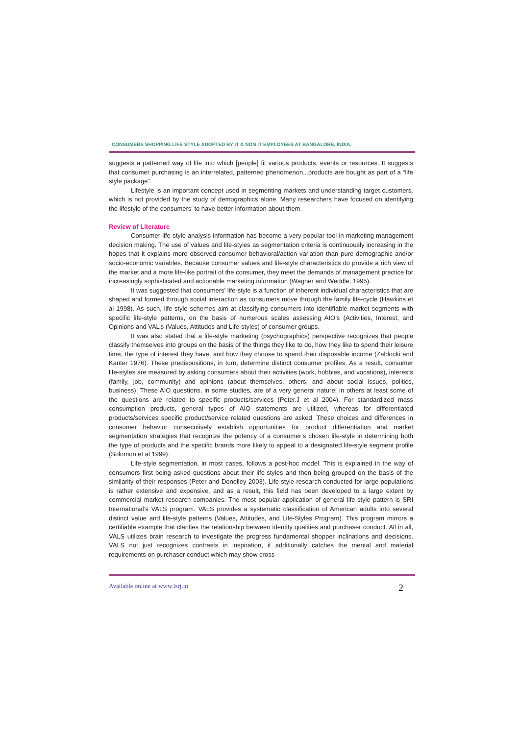CONSUMERS SHOPPING LIFE STYLE ADOPTED BY IT & NON IT EMPLOYEES AT BANGALORE, INDIA.
suggests a patterned way of life into which [people] fit various products, events or resources. It suggests that consumer purchasing is an interrelated, patterned phenomenon...products are bought as part of a “life style package”.
Lifestyle is an important concept used in segmenting markets and understanding target customers, which is not provided by the study of demographics alone. Many researchers have focused on identifying the lifestyle of the consumers’ to have better information about them.
Review of Literature
Consumer life-style analysis information has become a very popular tool in marketing management decision making. The use of values and life-styles as segmentation criteria is continuously increasing in the hopes that it explains more observed consumer behavioral/action variation than pure demographic and/or socio-economic variables. Because consumer values and life-style characteristics do provide a rich view of the market and a more life-like portrait of the consumer, they meet the demands of management practice for increasingly sophisticated and actionable marketing information (Wagner and Weddle, 1995).
It was suggested that consumers’ life-style is a function of inherent individual characteristics that are shaped and formed through social interaction as consumers move through the family life-cycle (Hawkins et al 1998). As such, life-style schemes aim at classifying consumers into identifiable market segments with specific life-style patterns, on the basis of numerous scales assessing AIO’s (Activities, Interest, and Opinions and VAL’s (Values, Attitudes and Life-styles) of consumer groups.
It was also stated that a life-style marketing (psychographics) perspective recognizes that people classify themselves into groups on the basis of the things they like to do, how they like to spend their leisure time, the type of interest they have, and how they choose to spend their disposable income (Zablocki and Kanter 1976). These predispositions, in turn, determine distinct consumer profiles. As a result, consumer life-styles are measured by asking consumers about their activities (work, hobbies, and vocations), interests (family, job, community) and opinions (about themselves, others, and about social issues, politics, business). These AIO questions, in some studies, are of a very general nature; in others at least some of the questions are related to specific products/services (Peter.J et al 2004). For standardized mass consumption products, general types of AIO statements are utilized, whereas for differentiated products/services specific product/service related questions are asked. These choices and differences in consumer behavior consecutively establish opportunities for product differentiation and market segmentation strategies that recognize the potency of a consumer’s chosen life-style in determining both the type of products and the specific brands more likely to appeal to a designated life-style segment profile (Solomon et al 1999).
Life-style segmentation, in most cases, follows a post-hoc model. This is explained in the way of consumers first being asked questions about their life-styles and then being grouped on the basis of the similarity of their responses (Peter and Donelley 2003). Life-style research conducted for large populations is rather extensive and expensive, and as a result, this field has been developed to a large extent by commercial market research companies. The most popular application of general life-style pattern is SRI International’s VALS program. VALS provides a systematic classification of American adults into several distinct value and life-style patterns (Values, Attitudes, and Life-Styles Program). This program mirrors a certifiable example that clarifies the relationship between identity qualities and purchaser conduct. All in all, VALS utilizes brain research to investigate the progress fundamental shopper inclinations and decisions. VALS not just recognizes contrasts in inspiration, it additionally catches the mental and material requirements on purchaser conduct which may show cross-
Available online at www.lsrj.in 2